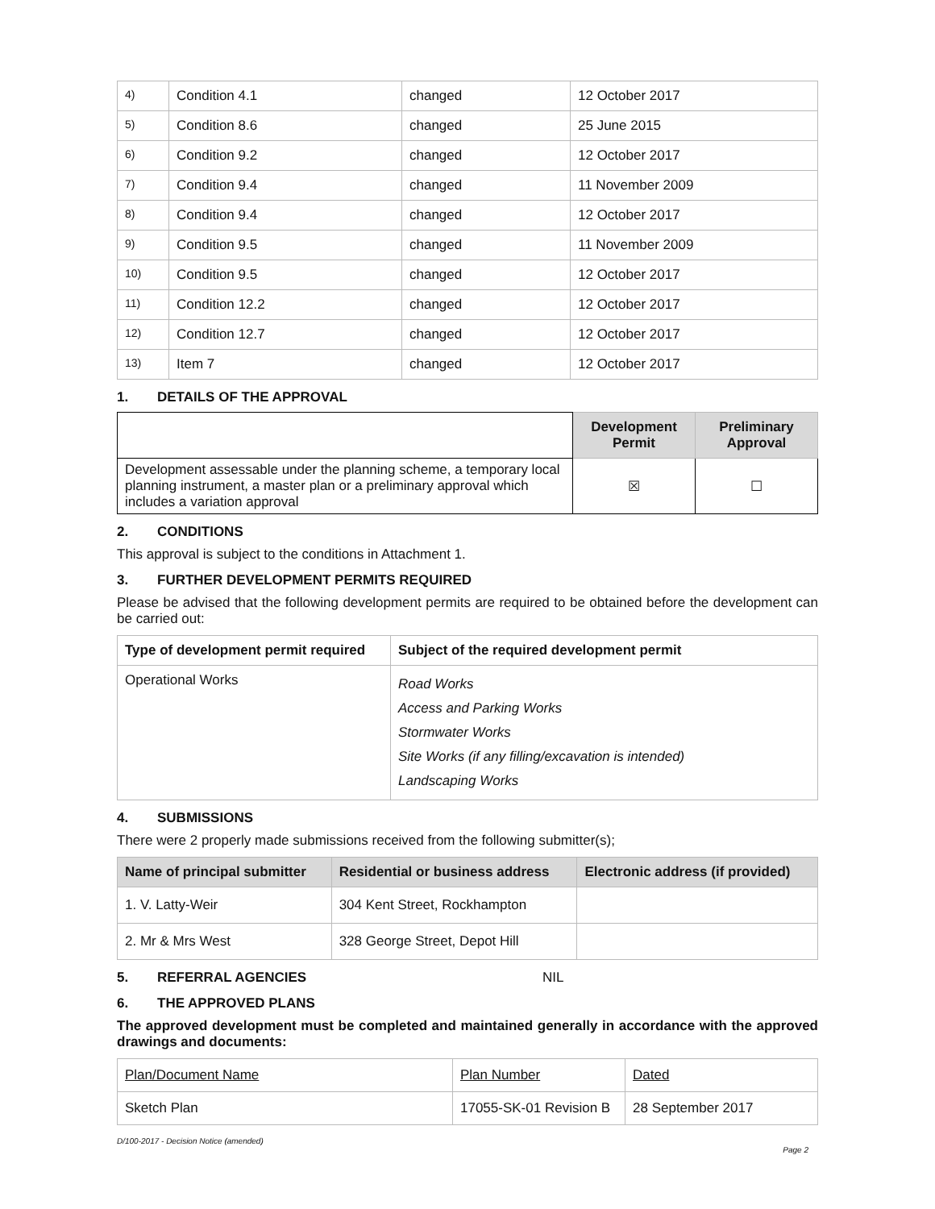| 4) | Condition 4.1 | changed | 12 October 2017 |
| 5) | Condition 8.6 | changed | 25 June 2015 |
| 6) | Condition 9.2 | changed | 12 October 2017 |
| 7) | Condition 9.4 | changed | 11 November 2009 |
| 8) | Condition 9.4 | changed | 12 October 2017 |
| 9) | Condition 9.5 | changed | 11 November 2009 |
| 10) | Condition 9.5 | changed | 12 October 2017 |
| 11) | Condition 12.2 | changed | 12 October 2017 |
| 12) | Condition 12.7 | changed | 12 October 2017 |
| 13) | Item 7 | changed | 12 October 2017 |
1. DETAILS OF THE APPROVAL
| | Development Permit | Preliminary Approval |
| Development assessable under the planning scheme, a temporary local planning instrument, a master plan or a preliminary approval which includes a variation approval | ☒ | ☐ |
2. CONDITIONS
This approval is subject to the conditions in Attachment 1.
3. FURTHER DEVELOPMENT PERMITS REQUIRED
Please be advised that the following development permits are required to be obtained before the development can be carried out:
| Type of development permit required | Subject of the required development permit |
| --- | --- |
| Operational Works | Road Works Access and Parking Works Stormwater Works Site Works (if any filling/excavation is intended) Landscaping Works |
4. SUBMISSIONS
There were 2 properly made submissions received from the following submitter(s);
| Name of principal submitter | Residential or business address | Electronic address (if provided) |
| --- | --- | --- |
| 1. V. Latty-Weir | 304 Kent Street, Rockhampton | |
| 2. Mr & Mrs West | 328 George Street, Depot Hill | |
5. REFERRAL AGENCIES NIL
6. THE APPROVED PLANS
The approved development must be completed and maintained generally in accordance with the approved drawings and documents:
| Plan/Document Name | Plan Number | Dated |
| Sketch Plan | 17055-SK-01 Revision B | 28 September 2017 |
D/100-2017 - Decision Notice (amended)
Page 2